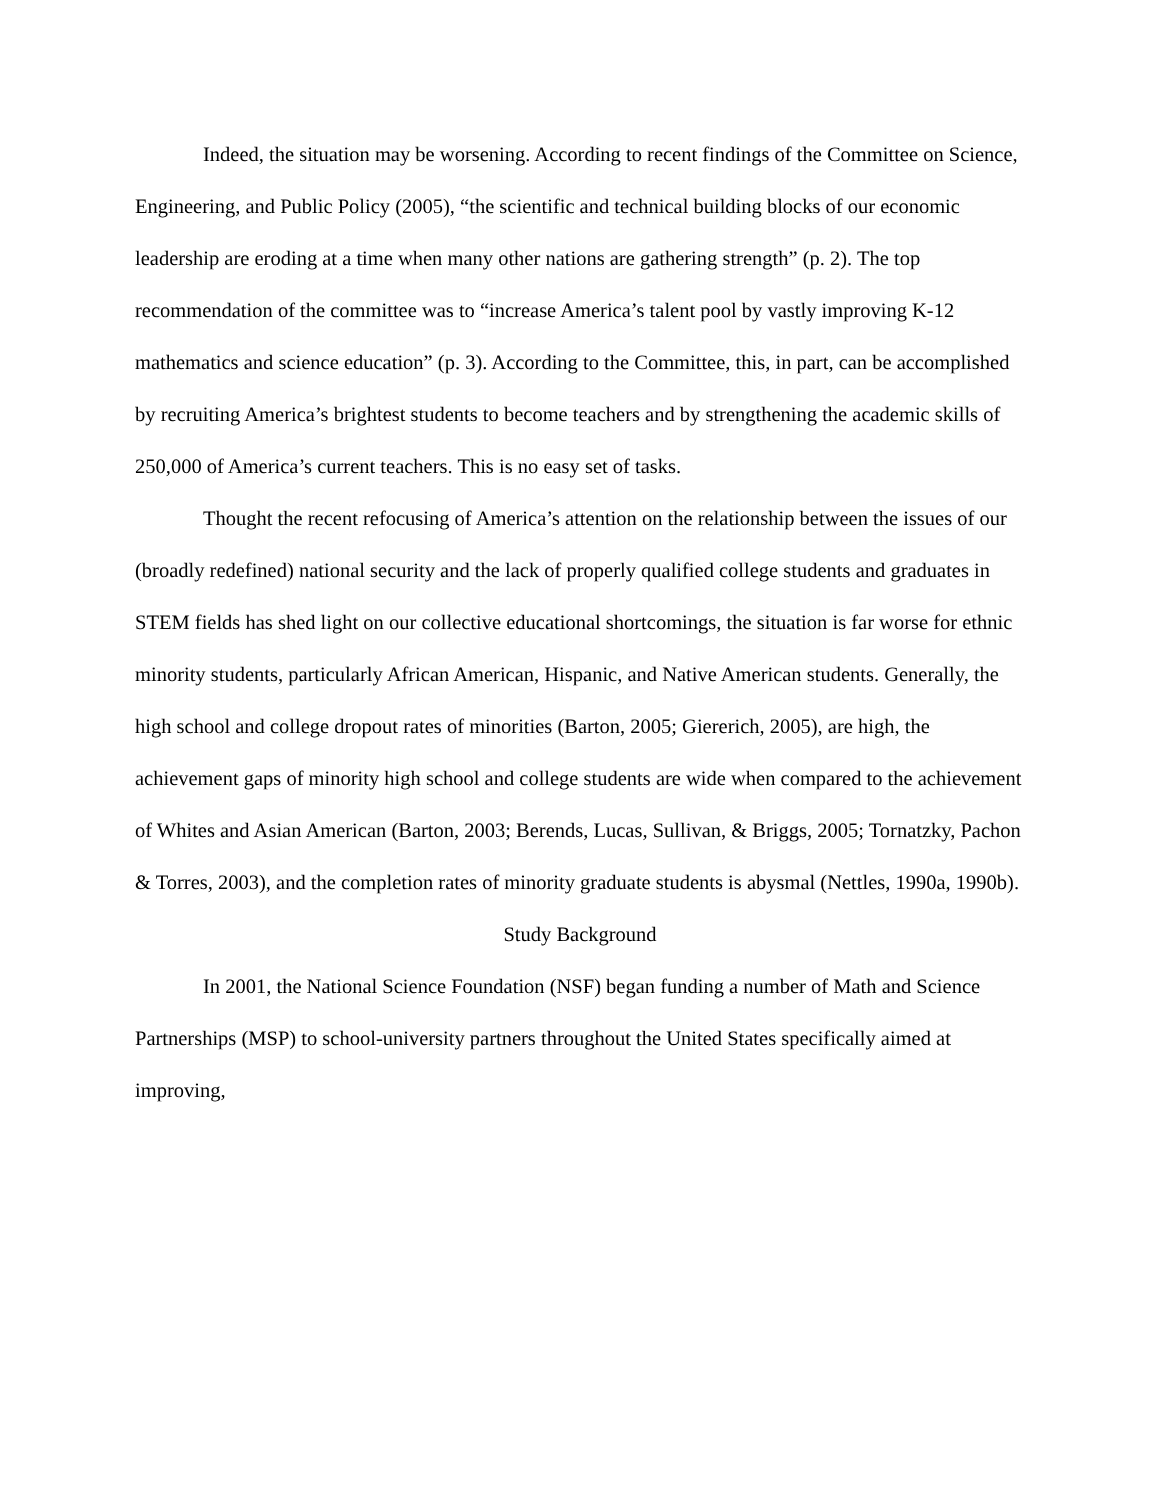Indeed, the situation may be worsening. According to recent findings of the Committee on Science, Engineering, and Public Policy (2005), “the scientific and technical building blocks of our economic leadership are eroding at a time when many other nations are gathering strength” (p. 2). The top recommendation of the committee was to “increase America’s talent pool by vastly improving K-12 mathematics and science education” (p. 3). According to the Committee, this, in part, can be accomplished by recruiting America’s brightest students to become teachers and by strengthening the academic skills of 250,000 of America’s current teachers. This is no easy set of tasks.
Thought the recent refocusing of America’s attention on the relationship between the issues of our (broadly redefined) national security and the lack of properly qualified college students and graduates in STEM fields has shed light on our collective educational shortcomings, the situation is far worse for ethnic minority students, particularly African American, Hispanic, and Native American students. Generally, the high school and college dropout rates of minorities (Barton, 2005; Giererich, 2005), are high, the achievement gaps of minority high school and college students are wide when compared to the achievement of Whites and Asian American (Barton, 2003; Berends, Lucas, Sullivan, & Briggs, 2005; Tornatzky, Pachon & Torres, 2003), and the completion rates of minority graduate students is abysmal (Nettles, 1990a, 1990b).
Study Background
In 2001, the National Science Foundation (NSF) began funding a number of Math and Science Partnerships (MSP) to school-university partners throughout the United States specifically aimed at improving,